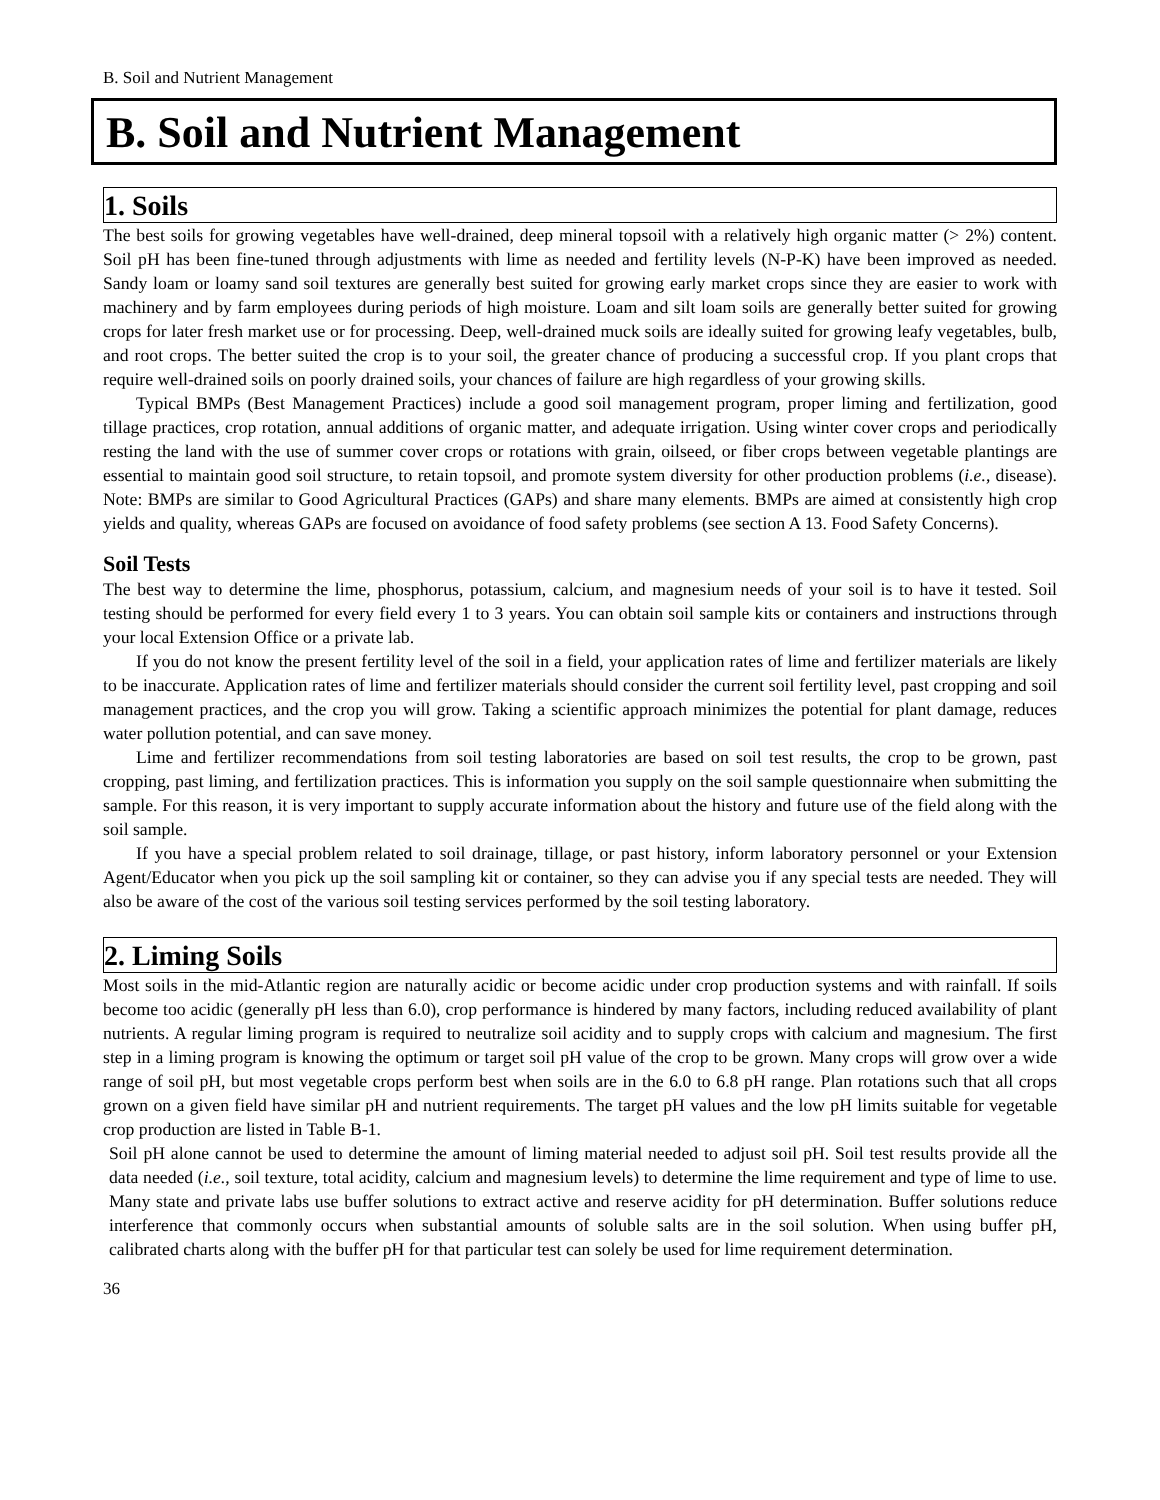B. Soil and Nutrient Management
B. Soil and Nutrient Management
1. Soils
The best soils for growing vegetables have well-drained, deep mineral topsoil with a relatively high organic matter (> 2%) content. Soil pH has been fine-tuned through adjustments with lime as needed and fertility levels (N-P-K) have been improved as needed. Sandy loam or loamy sand soil textures are generally best suited for growing early market crops since they are easier to work with machinery and by farm employees during periods of high moisture. Loam and silt loam soils are generally better suited for growing crops for later fresh market use or for processing. Deep, well-drained muck soils are ideally suited for growing leafy vegetables, bulb, and root crops. The better suited the crop is to your soil, the greater chance of producing a successful crop. If you plant crops that require well-drained soils on poorly drained soils, your chances of failure are high regardless of your growing skills.
Typical BMPs (Best Management Practices) include a good soil management program, proper liming and fertilization, good tillage practices, crop rotation, annual additions of organic matter, and adequate irrigation. Using winter cover crops and periodically resting the land with the use of summer cover crops or rotations with grain, oilseed, or fiber crops between vegetable plantings are essential to maintain good soil structure, to retain topsoil, and promote system diversity for other production problems (i.e., disease). Note: BMPs are similar to Good Agricultural Practices (GAPs) and share many elements. BMPs are aimed at consistently high crop yields and quality, whereas GAPs are focused on avoidance of food safety problems (see section A 13. Food Safety Concerns).
Soil Tests
The best way to determine the lime, phosphorus, potassium, calcium, and magnesium needs of your soil is to have it tested. Soil testing should be performed for every field every 1 to 3 years. You can obtain soil sample kits or containers and instructions through your local Extension Office or a private lab.
If you do not know the present fertility level of the soil in a field, your application rates of lime and fertilizer materials are likely to be inaccurate. Application rates of lime and fertilizer materials should consider the current soil fertility level, past cropping and soil management practices, and the crop you will grow. Taking a scientific approach minimizes the potential for plant damage, reduces water pollution potential, and can save money.
Lime and fertilizer recommendations from soil testing laboratories are based on soil test results, the crop to be grown, past cropping, past liming, and fertilization practices. This is information you supply on the soil sample questionnaire when submitting the sample. For this reason, it is very important to supply accurate information about the history and future use of the field along with the soil sample.
If you have a special problem related to soil drainage, tillage, or past history, inform laboratory personnel or your Extension Agent/Educator when you pick up the soil sampling kit or container, so they can advise you if any special tests are needed. They will also be aware of the cost of the various soil testing services performed by the soil testing laboratory.
2. Liming Soils
Most soils in the mid-Atlantic region are naturally acidic or become acidic under crop production systems and with rainfall. If soils become too acidic (generally pH less than 6.0), crop performance is hindered by many factors, including reduced availability of plant nutrients. A regular liming program is required to neutralize soil acidity and to supply crops with calcium and magnesium. The first step in a liming program is knowing the optimum or target soil pH value of the crop to be grown. Many crops will grow over a wide range of soil pH, but most vegetable crops perform best when soils are in the 6.0 to 6.8 pH range. Plan rotations such that all crops grown on a given field have similar pH and nutrient requirements. The target pH values and the low pH limits suitable for vegetable crop production are listed in Table B-1.
Soil pH alone cannot be used to determine the amount of liming material needed to adjust soil pH. Soil test results provide all the data needed (i.e., soil texture, total acidity, calcium and magnesium levels) to determine the lime requirement and type of lime to use. Many state and private labs use buffer solutions to extract active and reserve acidity for pH determination. Buffer solutions reduce interference that commonly occurs when substantial amounts of soluble salts are in the soil solution. When using buffer pH, calibrated charts along with the buffer pH for that particular test can solely be used for lime requirement determination.
36